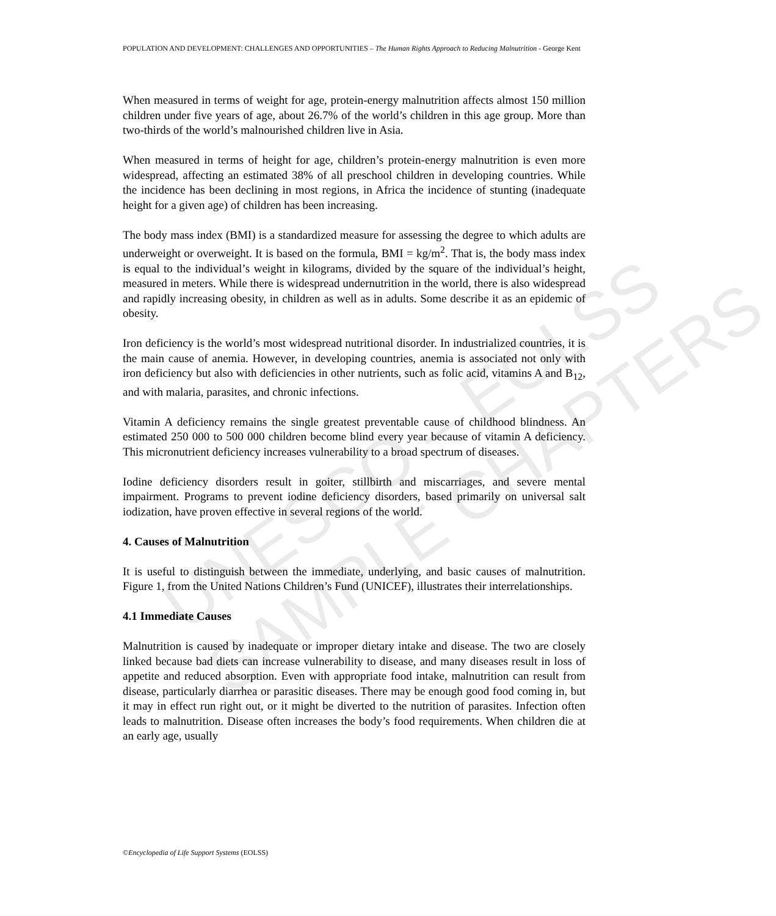UNESCO – EOLSS
SAMPLE CHAPTERS
POPULATION AND DEVELOPMENT: CHALLENGES AND OPPORTUNITIES – The Human Rights Approach to Reducing Malnutrition - George Kent
When measured in terms of weight for age, protein-energy malnutrition affects almost 150 million children under five years of age, about 26.7% of the world’s children in this age group. More than two-thirds of the world’s malnourished children live in Asia.
When measured in terms of height for age, children’s protein-energy malnutrition is even more widespread, affecting an estimated 38% of all preschool children in developing countries. While the incidence has been declining in most regions, in Africa the incidence of stunting (inadequate height for a given age) of children has been increasing.
The body mass index (BMI) is a standardized measure for assessing the degree to which adults are underweight or overweight. It is based on the formula, BMI = kg/m<sup>2</sup>. That is, the body mass index is equal to the individual’s weight in kilograms, divided by the square of the individual’s height, measured in meters. While there is widespread undernutrition in the world, there is also widespread and rapidly increasing obesity, in children as well as in adults. Some describe it as an epidemic of obesity.
Iron deficiency is the world’s most widespread nutritional disorder. In industrialized countries, it is the main cause of anemia. However, in developing countries, anemia is associated not only with iron deficiency but also with deficiencies in other nutrients, such as folic acid, vitamins A and B<sub>12</sub>, and with malaria, parasites, and chronic infections.
Vitamin A deficiency remains the single greatest preventable cause of childhood blindness. An estimated 250 000 to 500 000 children become blind every year because of vitamin A deficiency. This micronutrient deficiency increases vulnerability to a broad spectrum of diseases.
Iodine deficiency disorders result in goiter, stillbirth and miscarriages, and severe mental impairment. Programs to prevent iodine deficiency disorders, based primarily on universal salt iodization, have proven effective in several regions of the world.
4. Causes of Malnutrition
It is useful to distinguish between the immediate, underlying, and basic causes of malnutrition. Figure 1, from the United Nations Children’s Fund (UNICEF), illustrates their interrelationships.
4.1 Immediate Causes
Malnutrition is caused by inadequate or improper dietary intake and disease. The two are closely linked because bad diets can increase vulnerability to disease, and many diseases result in loss of appetite and reduced absorption. Even with appropriate food intake, malnutrition can result from disease, particularly diarrhea or parasitic diseases. There may be enough good food coming in, but it may in effect run right out, or it might be diverted to the nutrition of parasites. Infection often leads to malnutrition. Disease often increases the body’s food requirements. When children die at an early age, usually
©Encyclopedia of Life Support Systems (EOLSS)